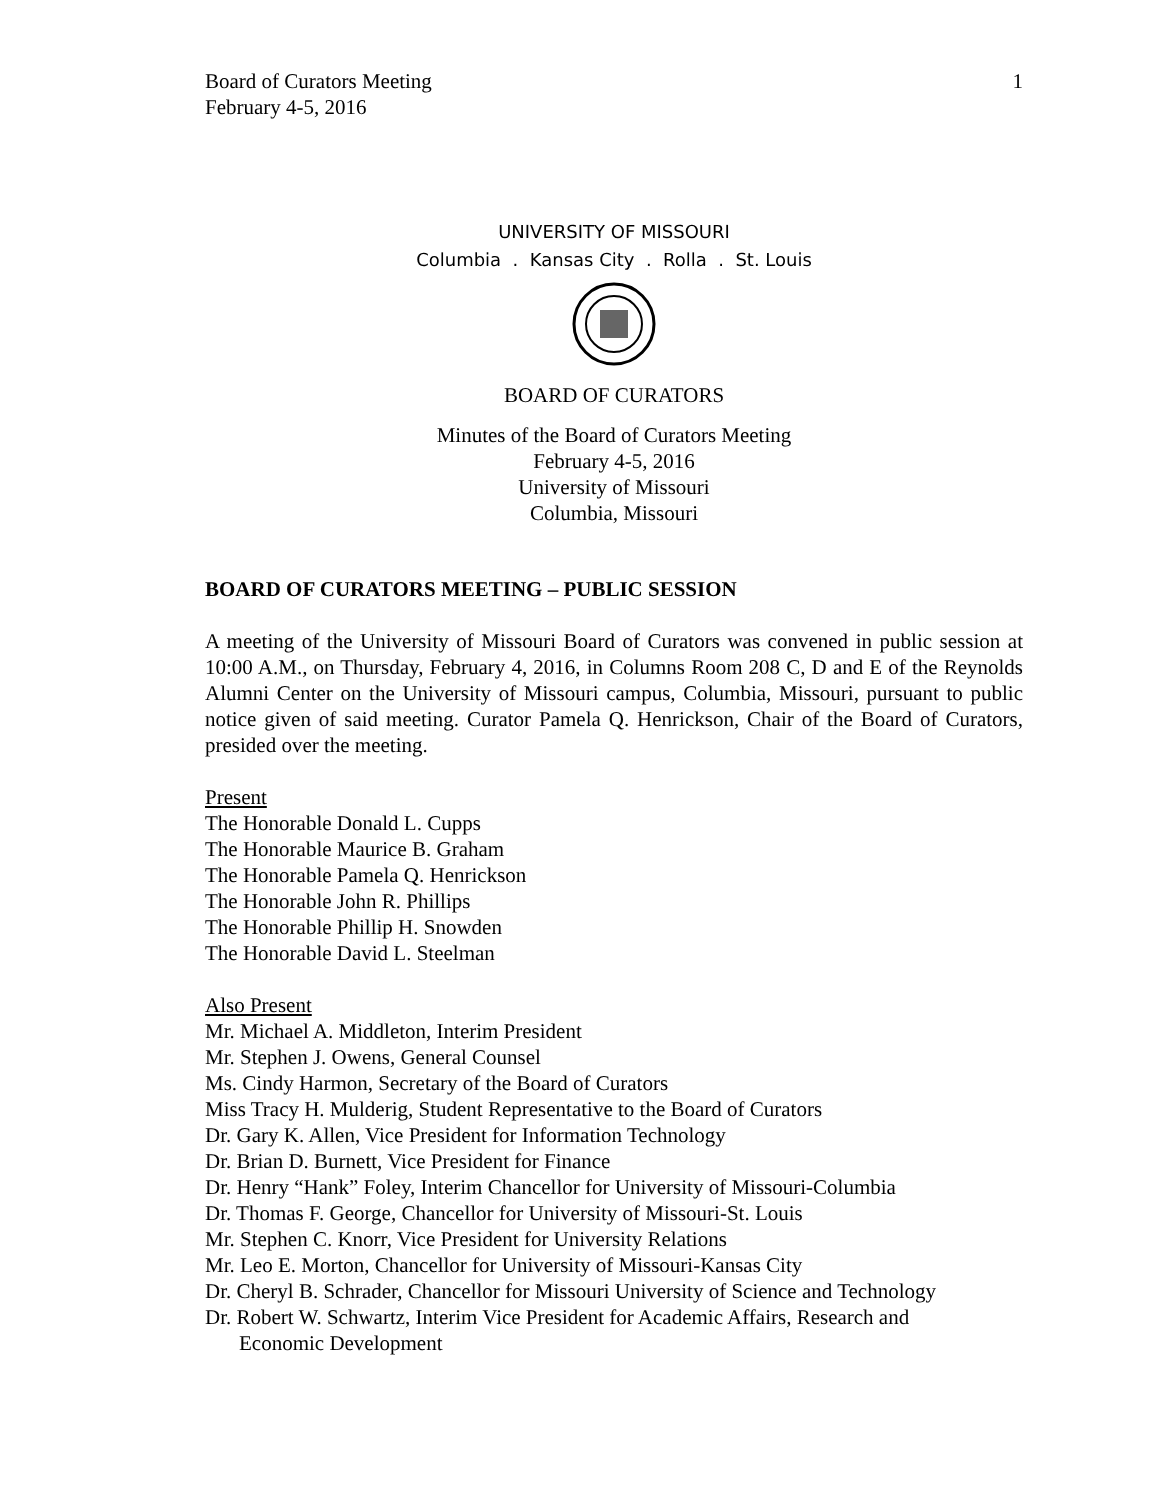Board of Curators Meeting
February 4-5, 2016
1
UNIVERSITY OF MISSOURI
Columbia . Kansas City . Rolla . St. Louis
BOARD OF CURATORS
Minutes of the Board of Curators Meeting
February 4-5, 2016
University of Missouri
Columbia, Missouri
BOARD OF CURATORS MEETING – PUBLIC SESSION
A meeting of the University of Missouri Board of Curators was convened in public session at 10:00 A.M., on Thursday, February 4, 2016, in Columns Room 208 C, D and E of the Reynolds Alumni Center on the University of Missouri campus, Columbia, Missouri, pursuant to public notice given of said meeting. Curator Pamela Q. Henrickson, Chair of the Board of Curators, presided over the meeting.
Present
The Honorable Donald L. Cupps
The Honorable Maurice B. Graham
The Honorable Pamela Q. Henrickson
The Honorable John R. Phillips
The Honorable Phillip H. Snowden
The Honorable David L. Steelman
Also Present
Mr. Michael A. Middleton, Interim President
Mr. Stephen J. Owens, General Counsel
Ms. Cindy Harmon, Secretary of the Board of Curators
Miss Tracy H. Mulderig, Student Representative to the Board of Curators
Dr. Gary K. Allen, Vice President for Information Technology
Dr. Brian D. Burnett, Vice President for Finance
Dr. Henry “Hank” Foley, Interim Chancellor for University of Missouri-Columbia
Dr. Thomas F. George, Chancellor for University of Missouri-St. Louis
Mr. Stephen C. Knorr, Vice President for University Relations
Mr. Leo E. Morton, Chancellor for University of Missouri-Kansas City
Dr. Cheryl B. Schrader, Chancellor for Missouri University of Science and Technology
Dr. Robert W. Schwartz, Interim Vice President for Academic Affairs, Research and
Economic Development